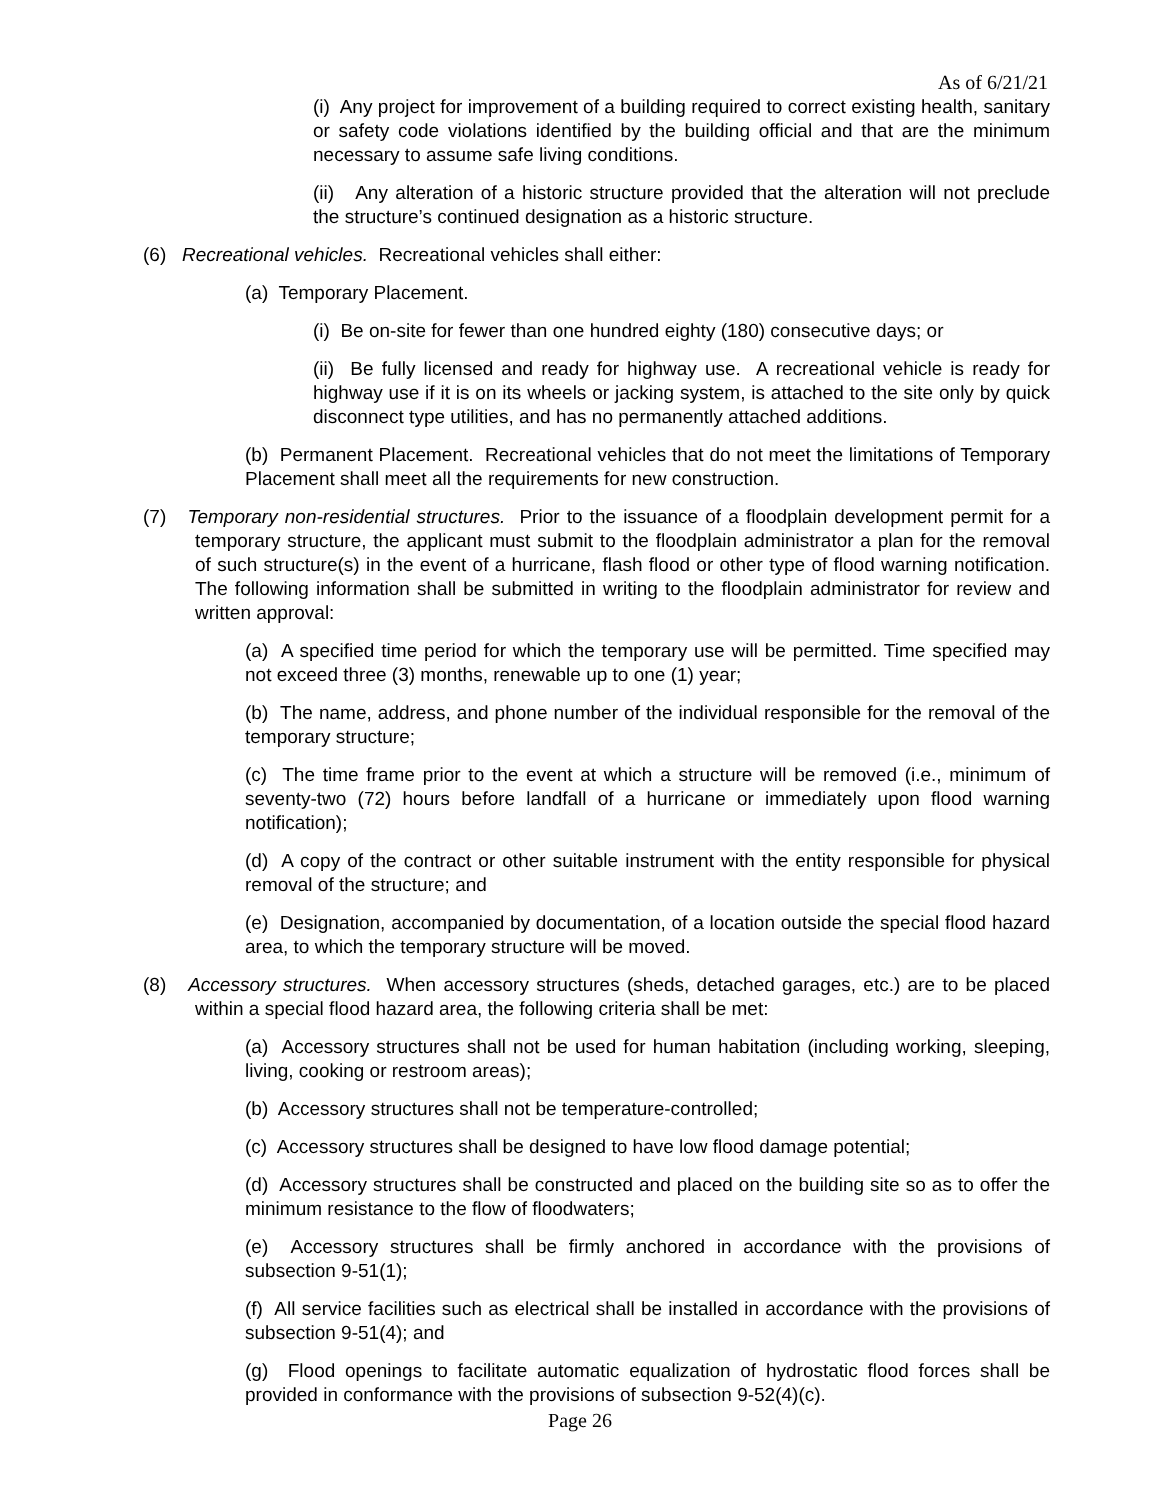As of 6/21/21
(i) Any project for improvement of a building required to correct existing health, sanitary or safety code violations identified by the building official and that are the minimum necessary to assume safe living conditions.
(ii) Any alteration of a historic structure provided that the alteration will not preclude the structure’s continued designation as a historic structure.
(6) Recreational vehicles. Recreational vehicles shall either:
(a) Temporary Placement.
(i) Be on-site for fewer than one hundred eighty (180) consecutive days; or
(ii) Be fully licensed and ready for highway use. A recreational vehicle is ready for highway use if it is on its wheels or jacking system, is attached to the site only by quick disconnect type utilities, and has no permanently attached additions.
(b) Permanent Placement. Recreational vehicles that do not meet the limitations of Temporary Placement shall meet all the requirements for new construction.
(7) Temporary non-residential structures. Prior to the issuance of a floodplain development permit for a temporary structure, the applicant must submit to the floodplain administrator a plan for the removal of such structure(s) in the event of a hurricane, flash flood or other type of flood warning notification. The following information shall be submitted in writing to the floodplain administrator for review and written approval:
(a) A specified time period for which the temporary use will be permitted. Time specified may not exceed three (3) months, renewable up to one (1) year;
(b) The name, address, and phone number of the individual responsible for the removal of the temporary structure;
(c) The time frame prior to the event at which a structure will be removed (i.e., minimum of seventy-two (72) hours before landfall of a hurricane or immediately upon flood warning notification);
(d) A copy of the contract or other suitable instrument with the entity responsible for physical removal of the structure; and
(e) Designation, accompanied by documentation, of a location outside the special flood hazard area, to which the temporary structure will be moved.
(8) Accessory structures. When accessory structures (sheds, detached garages, etc.) are to be placed within a special flood hazard area, the following criteria shall be met:
(a) Accessory structures shall not be used for human habitation (including working, sleeping, living, cooking or restroom areas);
(b) Accessory structures shall not be temperature-controlled;
(c) Accessory structures shall be designed to have low flood damage potential;
(d) Accessory structures shall be constructed and placed on the building site so as to offer the minimum resistance to the flow of floodwaters;
(e) Accessory structures shall be firmly anchored in accordance with the provisions of subsection 9-51(1);
(f) All service facilities such as electrical shall be installed in accordance with the provisions of subsection 9-51(4); and
(g) Flood openings to facilitate automatic equalization of hydrostatic flood forces shall be provided in conformance with the provisions of subsection 9-52(4)(c).
Page 26